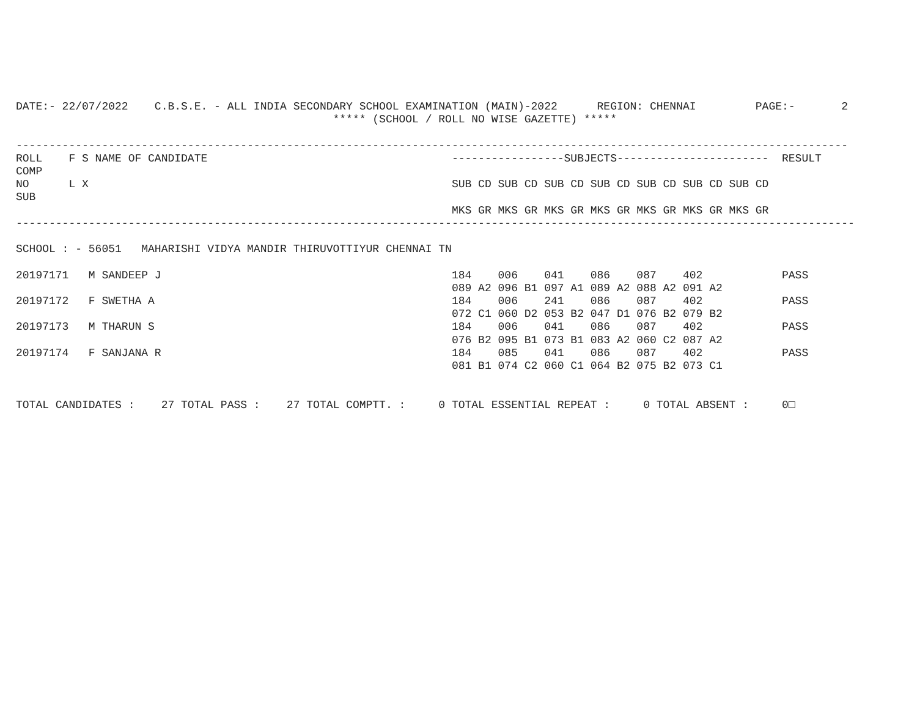DATE:- 22/07/2022    C.B.S.E. - ALL INDIA SECONDARY SCHOOL EXAMINATION (MAIN)-2022      REGION: CHENNAI         PAGE:-       2
                                                ***** (SCHOOL / ROLL NO WISE GAZETTE) *****

------------------------------------------------------------------------------------------------------------------------------
ROLL    F S NAME OF CANDIDATE                                     -----------------SUBJECTS-----------------------  RESULT
COMP
NO      L X                                                       SUB CD SUB CD SUB CD SUB CD SUB CD SUB CD SUB CD
SUB
                                                                  MKS GR MKS GR MKS GR MKS GR MKS GR MKS GR MKS GR
-------------------------------------------------------------------------------------------------------------------------------

SCHOOL : - 56051   MAHARISHI VIDYA MANDIR THIRUVOTTIYUR CHENNAI TN

20197171   M SANDEEP J                                            184    006    041    086    087    402            PASS
                                                                  089 A2 096 B1 097 A1 089 A2 088 A2 091 A2
20197172   F SWETHA A                                             184    006    241    086    087    402            PASS
                                                                  072 C1 060 D2 053 B2 047 D1 076 B2 079 B2
20197173   M THARUN S                                             184    006    041    086    087    402            PASS
                                                                  076 B2 095 B1 073 B1 083 A2 060 C2 087 A2
20197174   F SANJANA R                                            184    085    041    086    087    402            PASS
                                                                  081 B1 074 C2 060 C1 064 B2 075 B2 073 C1


TOTAL CANDIDATES :    27 TOTAL PASS :    27 TOTAL COMPTT. :     0 TOTAL ESSENTIAL REPEAT :     0 TOTAL ABSENT :     0□